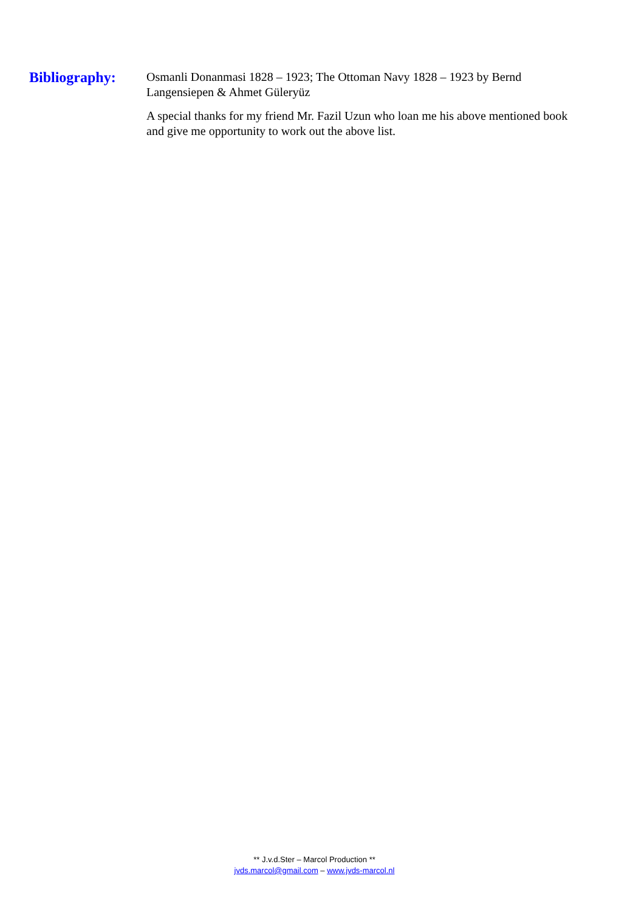Bibliography:
Osmanli Donanmasi 1828 – 1923; The Ottoman Navy 1828 – 1923 by Bernd Langensiepen & Ahmet Güleryüz
A special thanks for my friend Mr. Fazil Uzun who loan me his above mentioned book and give me opportunity to work out the above list.
** J.v.d.Ster – Marcol Production **
jvds.marcol@gmail.com – www.jvds-marcol.nl